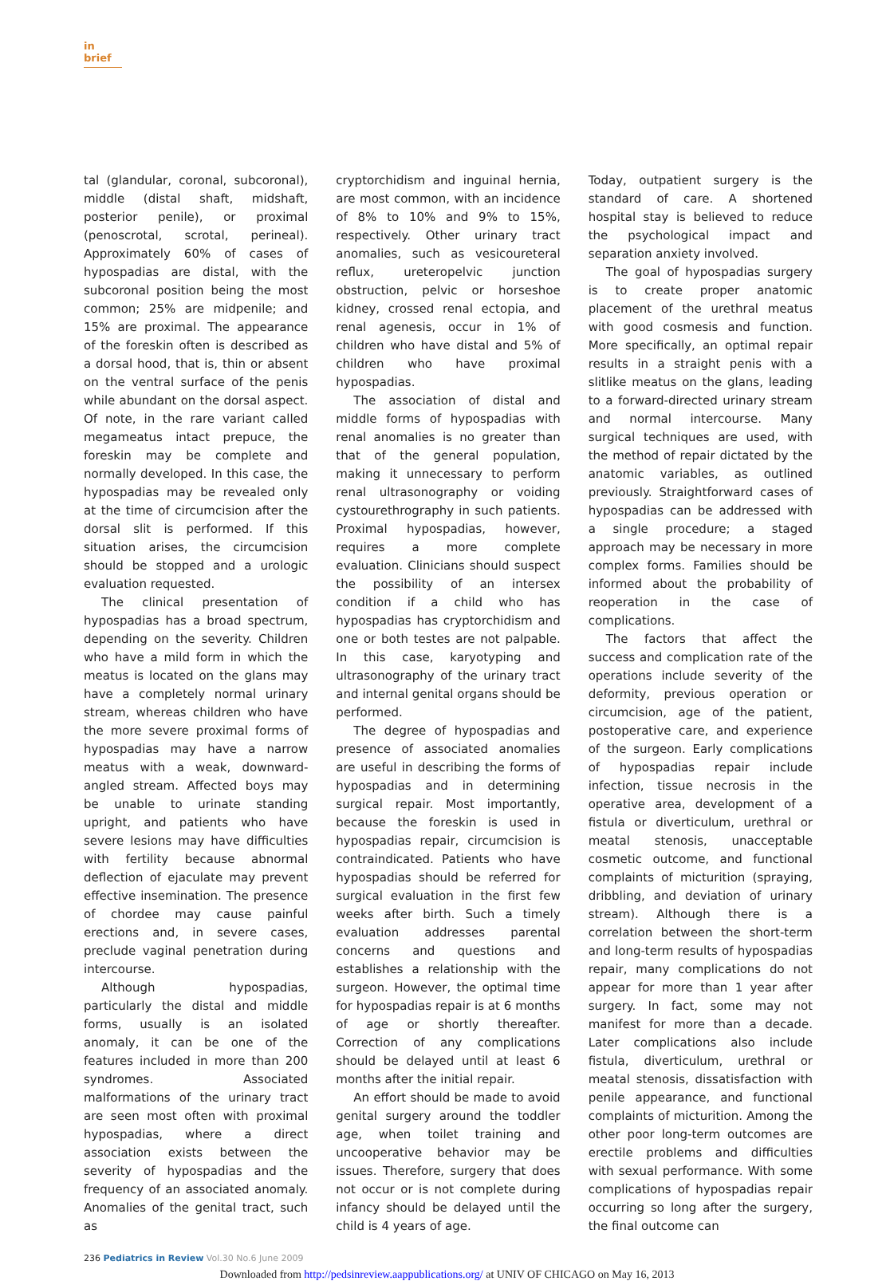in brief
tal (glandular, coronal, subcoronal), middle (distal shaft, midshaft, posterior penile), or proximal (penoscrotal, scrotal, perineal). Approximately 60% of cases of hypospadias are distal, with the subcoronal position being the most common; 25% are midpenile; and 15% are proximal. The appearance of the foreskin often is described as a dorsal hood, that is, thin or absent on the ventral surface of the penis while abundant on the dorsal aspect. Of note, in the rare variant called megameatus intact prepuce, the foreskin may be complete and normally developed. In this case, the hypospadias may be revealed only at the time of circumcision after the dorsal slit is performed. If this situation arises, the circumcision should be stopped and a urologic evaluation requested.
The clinical presentation of hypospadias has a broad spectrum, depending on the severity. Children who have a mild form in which the meatus is located on the glans may have a completely normal urinary stream, whereas children who have the more severe proximal forms of hypospadias may have a narrow meatus with a weak, downward-angled stream. Affected boys may be unable to urinate standing upright, and patients who have severe lesions may have difficulties with fertility because abnormal deflection of ejaculate may prevent effective insemination. The presence of chordee may cause painful erections and, in severe cases, preclude vaginal penetration during intercourse.
Although hypospadias, particularly the distal and middle forms, usually is an isolated anomaly, it can be one of the features included in more than 200 syndromes. Associated malformations of the urinary tract are seen most often with proximal hypospadias, where a direct association exists between the severity of hypospadias and the frequency of an associated anomaly. Anomalies of the genital tract, such as
cryptorchidism and inguinal hernia, are most common, with an incidence of 8% to 10% and 9% to 15%, respectively. Other urinary tract anomalies, such as vesicoureteral reflux, ureteropelvic junction obstruction, pelvic or horseshoe kidney, crossed renal ectopia, and renal agenesis, occur in 1% of children who have distal and 5% of children who have proximal hypospadias.
The association of distal and middle forms of hypospadias with renal anomalies is no greater than that of the general population, making it unnecessary to perform renal ultrasonography or voiding cystourethrography in such patients. Proximal hypospadias, however, requires a more complete evaluation. Clinicians should suspect the possibility of an intersex condition if a child who has hypospadias has cryptorchidism and one or both testes are not palpable. In this case, karyotyping and ultrasonography of the urinary tract and internal genital organs should be performed.
The degree of hypospadias and presence of associated anomalies are useful in describing the forms of hypospadias and in determining surgical repair. Most importantly, because the foreskin is used in hypospadias repair, circumcision is contraindicated. Patients who have hypospadias should be referred for surgical evaluation in the first few weeks after birth. Such a timely evaluation addresses parental concerns and questions and establishes a relationship with the surgeon. However, the optimal time for hypospadias repair is at 6 months of age or shortly thereafter. Correction of any complications should be delayed until at least 6 months after the initial repair.
An effort should be made to avoid genital surgery around the toddler age, when toilet training and uncooperative behavior may be issues. Therefore, surgery that does not occur or is not complete during infancy should be delayed until the child is 4 years of age.
Today, outpatient surgery is the standard of care. A shortened hospital stay is believed to reduce the psychological impact and separation anxiety involved.
The goal of hypospadias surgery is to create proper anatomic placement of the urethral meatus with good cosmesis and function. More specifically, an optimal repair results in a straight penis with a slitlike meatus on the glans, leading to a forward-directed urinary stream and normal intercourse. Many surgical techniques are used, with the method of repair dictated by the anatomic variables, as outlined previously. Straightforward cases of hypospadias can be addressed with a single procedure; a staged approach may be necessary in more complex forms. Families should be informed about the probability of reoperation in the case of complications.
The factors that affect the success and complication rate of the operations include severity of the deformity, previous operation or circumcision, age of the patient, postoperative care, and experience of the surgeon. Early complications of hypospadias repair include infection, tissue necrosis in the operative area, development of a fistula or diverticulum, urethral or meatal stenosis, unacceptable cosmetic outcome, and functional complaints of micturition (spraying, dribbling, and deviation of urinary stream). Although there is a correlation between the short-term and long-term results of hypospadias repair, many complications do not appear for more than 1 year after surgery. In fact, some may not manifest for more than a decade. Later complications also include fistula, diverticulum, urethral or meatal stenosis, dissatisfaction with penile appearance, and functional complaints of micturition. Among the other poor long-term outcomes are erectile problems and difficulties with sexual performance. With some complications of hypospadias repair occurring so long after the surgery, the final outcome can
236 Pediatrics in Review Vol.30 No.6 June 2009
Downloaded from http://pedsinreview.aappublications.org/ at UNIV OF CHICAGO on May 16, 2013